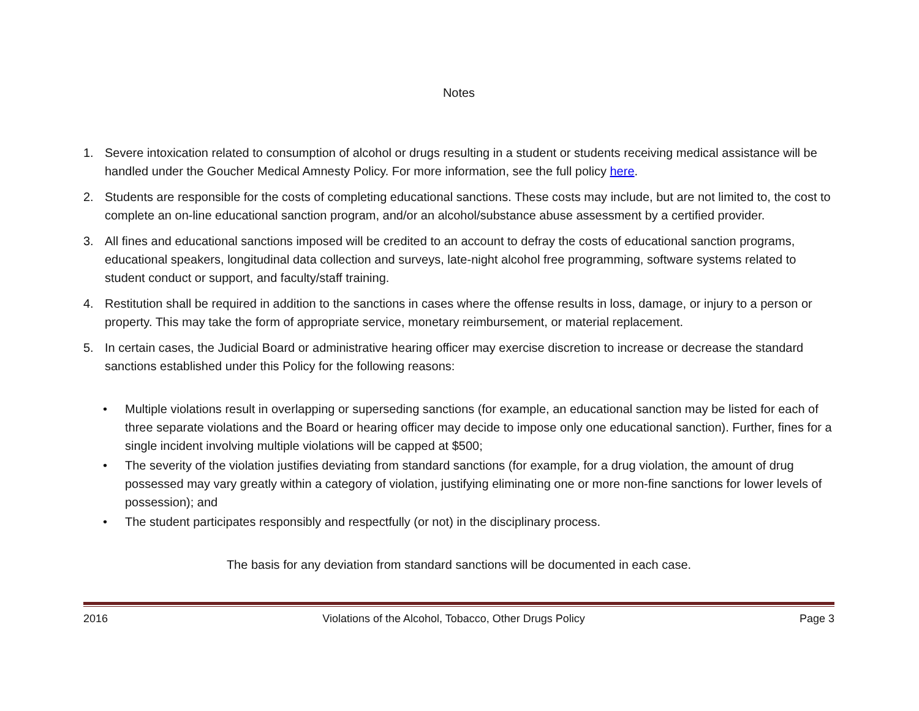Notes
1. Severe intoxication related to consumption of alcohol or drugs resulting in a student or students receiving medical assistance will be handled under the Goucher Medical Amnesty Policy. For more information, see the full policy here.
2. Students are responsible for the costs of completing educational sanctions. These costs may include, but are not limited to, the cost to complete an on-line educational sanction program, and/or an alcohol/substance abuse assessment by a certified provider.
3. All fines and educational sanctions imposed will be credited to an account to defray the costs of educational sanction programs, educational speakers, longitudinal data collection and surveys, late-night alcohol free programming, software systems related to student conduct or support, and faculty/staff training.
4. Restitution shall be required in addition to the sanctions in cases where the offense results in loss, damage, or injury to a person or property. This may take the form of appropriate service, monetary reimbursement, or material replacement.
5. In certain cases, the Judicial Board or administrative hearing officer may exercise discretion to increase or decrease the standard sanctions established under this Policy for the following reasons:
• Multiple violations result in overlapping or superseding sanctions (for example, an educational sanction may be listed for each of three separate violations and the Board or hearing officer may decide to impose only one educational sanction). Further, fines for a single incident involving multiple violations will be capped at $500;
• The severity of the violation justifies deviating from standard sanctions (for example, for a drug violation, the amount of drug possessed may vary greatly within a category of violation, justifying eliminating one or more non-fine sanctions for lower levels of possession); and
• The student participates responsibly and respectfully (or not) in the disciplinary process.
The basis for any deviation from standard sanctions will be documented in each case.
2016 Violations of the Alcohol, Tobacco, Other Drugs Policy Page 3